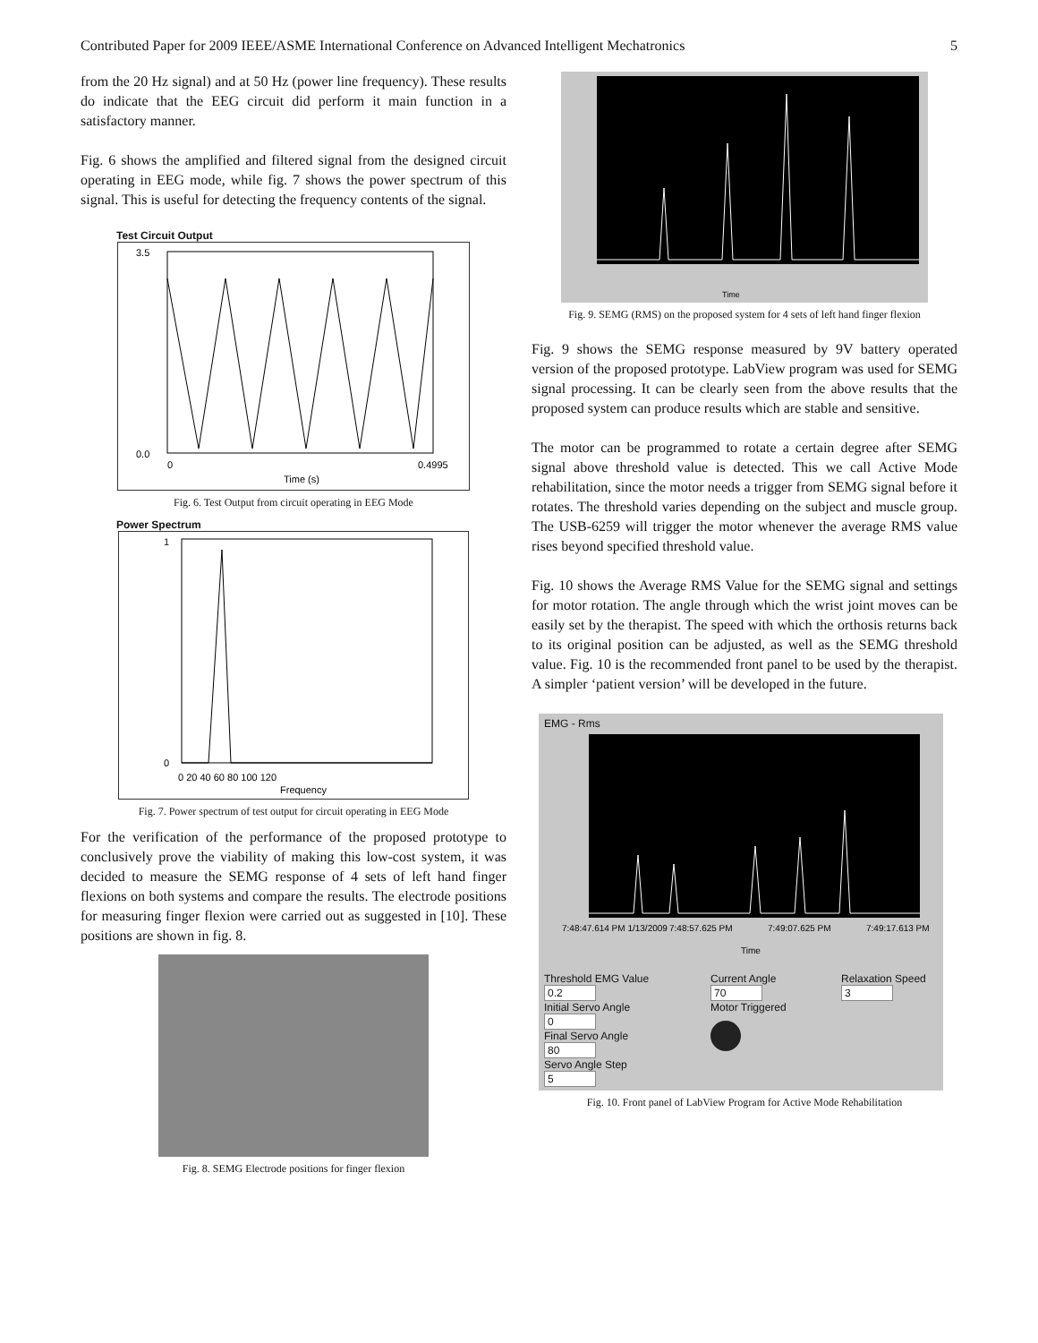Contributed Paper for 2009 IEEE/ASME International Conference on Advanced Intelligent Mechatronics 5
from the 20 Hz signal) and at 50 Hz (power line frequency). These results do indicate that the EEG circuit did perform it main function in a satisfactory manner.
Fig. 6 shows the amplified and filtered signal from the designed circuit operating in EEG mode, while fig. 7 shows the power spectrum of this signal. This is useful for detecting the frequency contents of the signal.
Test Circuit Output
3.5
0.0
0
0.4995
Time (s)
Fig. 6. Test Output from circuit operating in EEG Mode
Power Spectrum
1
0
0 20 40 60 80 100 120
Frequency
Fig. 7. Power spectrum of test output for circuit operating in EEG Mode
For the verification of the performance of the proposed prototype to conclusively prove the viability of making this low-cost system, it was decided to measure the SEMG response of 4 sets of left hand finger flexions on both systems and compare the results. The electrode positions for measuring finger flexion were carried out as suggested in [10]. These positions are shown in fig. 8.
Fig. 8. SEMG Electrode positions for finger flexion
Time
Fig. 9. SEMG (RMS) on the proposed system for 4 sets of left hand finger flexion
Fig. 9 shows the SEMG response measured by 9V battery operated version of the proposed prototype. LabView program was used for SEMG signal processing. It can be clearly seen from the above results that the proposed system can produce results which are stable and sensitive.
The motor can be programmed to rotate a certain degree after SEMG signal above threshold value is detected. This we call Active Mode rehabilitation, since the motor needs a trigger from SEMG signal before it rotates. The threshold varies depending on the subject and muscle group. The USB-6259 will trigger the motor whenever the average RMS value rises beyond specified threshold value.
Fig. 10 shows the Average RMS Value for the SEMG signal and settings for motor rotation. The angle through which the wrist joint moves can be easily set by the therapist. The speed with which the orthosis returns back to its original position can be adjusted, as well as the SEMG threshold value. Fig. 10 is the recommended front panel to be used by the therapist. A simpler ‘patient version’ will be developed in the future.
EMG - Rms
7:48:47.614 PM 1/13/2009
7:48:57.625 PM
7:49:07.625 PM
7:49:17.613 PM
Time
Threshold EMG Value
0.2
Initial Servo Angle
0
Final Servo Angle
80
Servo Angle Step
5
Current Angle
70
Motor Triggered
Relaxation Speed
3
Fig. 10. Front panel of LabView Program for Active Mode Rehabilitation